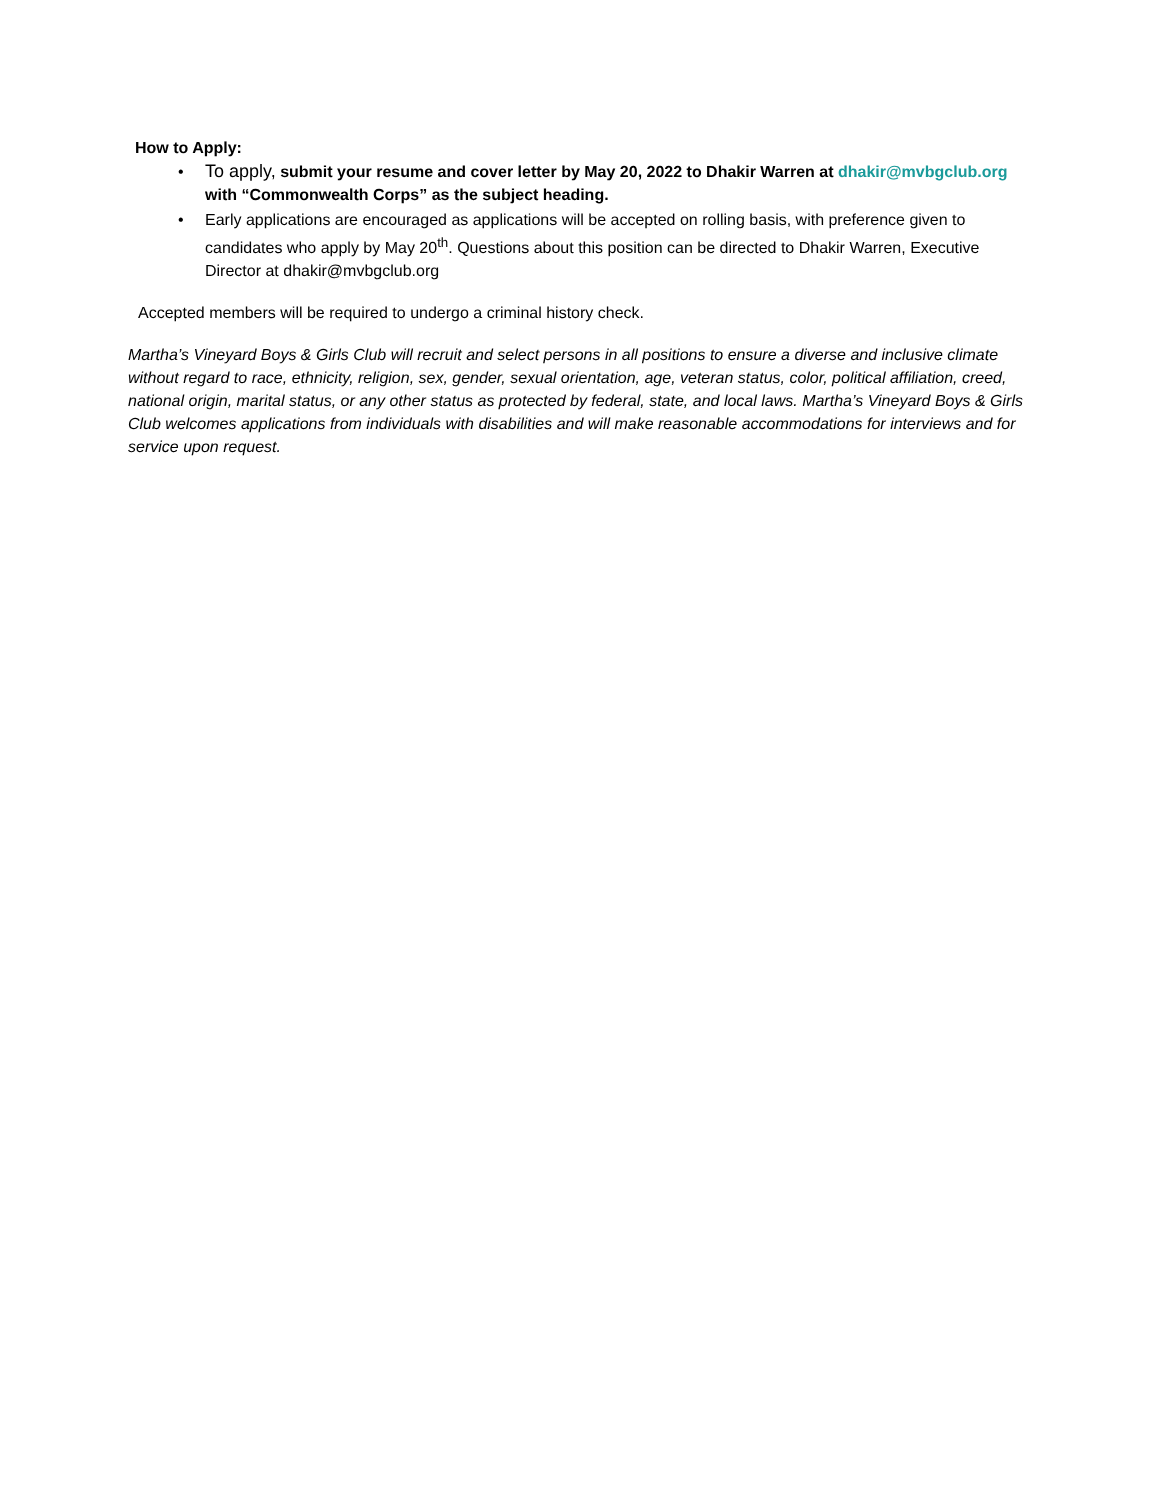How to Apply:
• To apply, submit your resume and cover letter by May 20, 2022 to Dhakir Warren at dhakir@mvbgclub.org with “Commonwealth Corps” as the subject heading.
• Early applications are encouraged as applications will be accepted on rolling basis, with preference given to candidates who apply by May 20<sup>th</sup>. Questions about this position can be directed to Dhakir Warren, Executive Director at dhakir@mvbgclub.org
Accepted members will be required to undergo a criminal history check.
Martha’s Vineyard Boys & Girls Club will recruit and select persons in all positions to ensure a diverse and inclusive climate without regard to race, ethnicity, religion, sex, gender, sexual orientation, age, veteran status, color, political affiliation, creed, national origin, marital status, or any other status as protected by federal, state, and local laws. Martha’s Vineyard Boys & Girls Club welcomes applications from individuals with disabilities and will make reasonable accommodations for interviews and for service upon request.